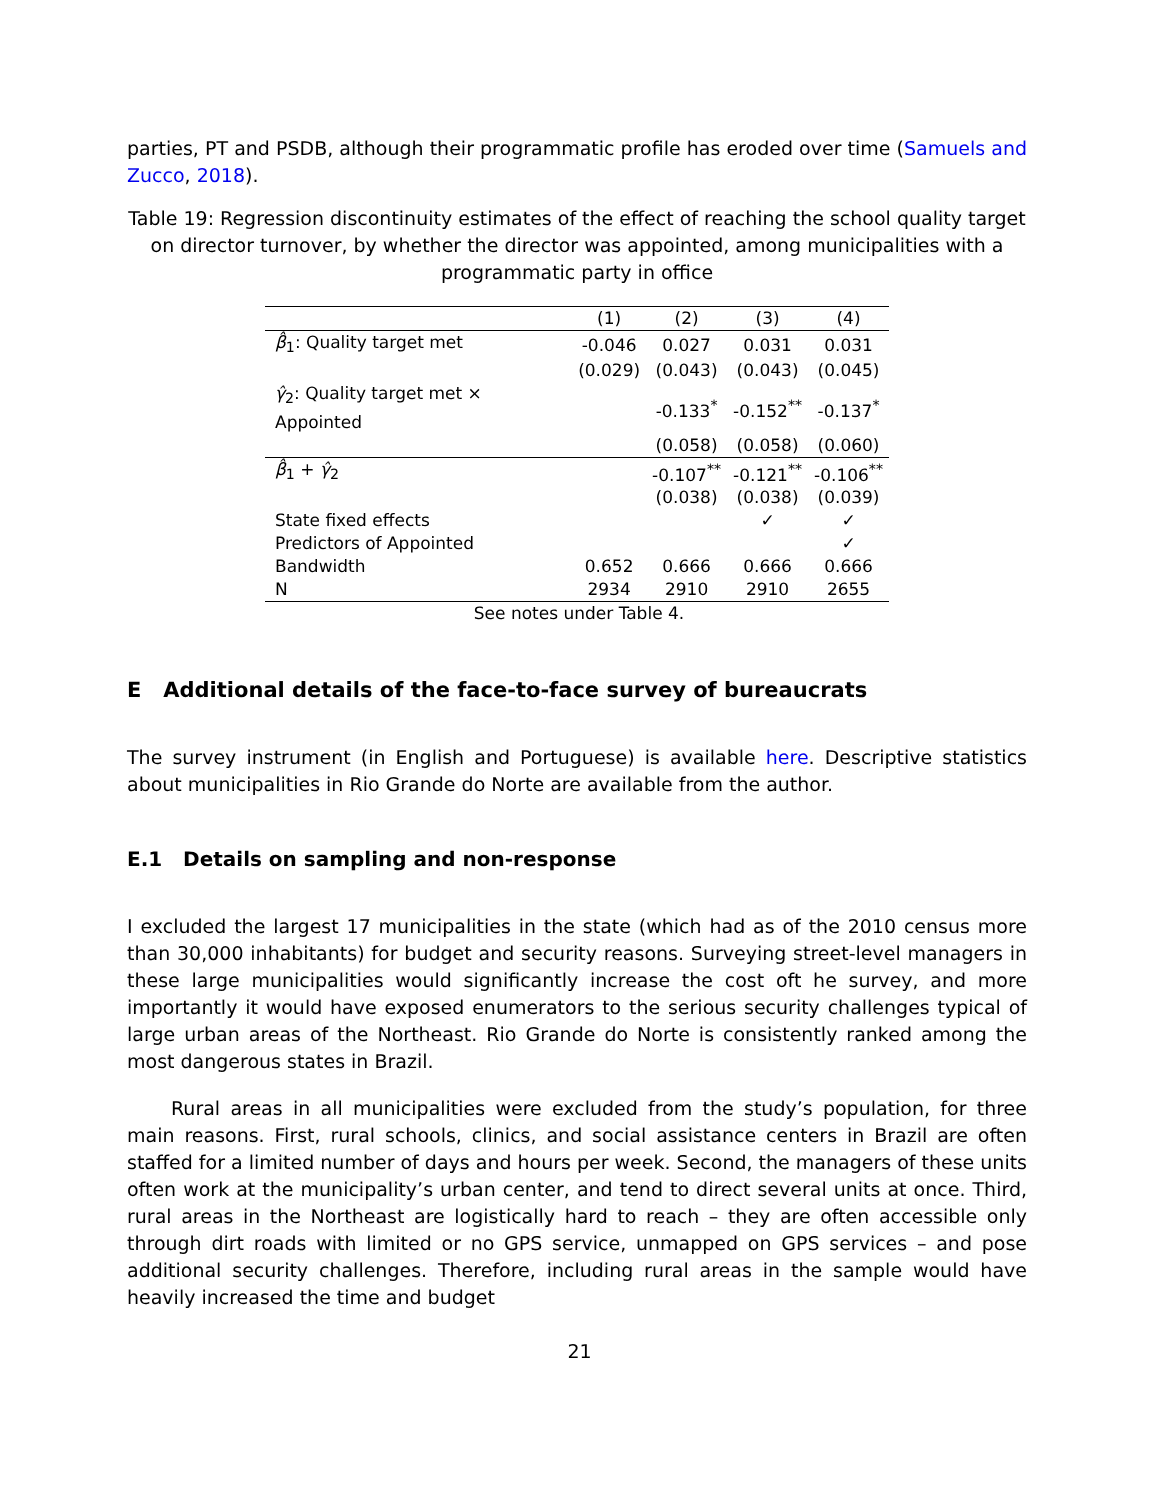parties, PT and PSDB, although their programmatic profile has eroded over time (Samuels and Zucco, 2018).
Table 19: Regression discontinuity estimates of the effect of reaching the school quality target on director turnover, by whether the director was appointed, among municipalities with a programmatic party in office
| | (1) | (2) | (3) | (4) |
| β̂<sub>1</sub>: Quality target met | -0.046 | 0.027 | 0.031 | 0.031 |
| | (0.029) | (0.043) | (0.043) | (0.045) |
| γ̂<sub>2</sub>: Quality target met × Appointed | | -0.133<sup>*</sup> | -0.152<sup>**</sup> | -0.137<sup>*</sup> |
| | | (0.058) | (0.058) | (0.060) |
| β̂<sub>1</sub> + γ̂<sub>2</sub> | | -0.107<sup>**</sup> | -0.121<sup>**</sup> | -0.106<sup>**</sup> |
| | | (0.038) | (0.038) | (0.039) |
| State fixed effects | | | ✓ | ✓ |
| Predictors of Appointed | | | | ✓ |
| Bandwidth | 0.652 | 0.666 | 0.666 | 0.666 |
| N | 2934 | 2910 | 2910 | 2655 |
| See notes under Table 4. | | | | |
E Additional details of the face-to-face survey of bureaucrats
The survey instrument (in English and Portuguese) is available here. Descriptive statistics about municipalities in Rio Grande do Norte are available from the author.
E.1 Details on sampling and non-response
I excluded the largest 17 municipalities in the state (which had as of the 2010 census more than 30,000 inhabitants) for budget and security reasons. Surveying street-level managers in these large municipalities would significantly increase the cost oft he survey, and more importantly it would have exposed enumerators to the serious security challenges typical of large urban areas of the Northeast. Rio Grande do Norte is consistently ranked among the most dangerous states in Brazil.
Rural areas in all municipalities were excluded from the study’s population, for three main reasons. First, rural schools, clinics, and social assistance centers in Brazil are often staffed for a limited number of days and hours per week. Second, the managers of these units often work at the municipality’s urban center, and tend to direct several units at once. Third, rural areas in the Northeast are logistically hard to reach – they are often accessible only through dirt roads with limited or no GPS service, unmapped on GPS services – and pose additional security challenges. Therefore, including rural areas in the sample would have heavily increased the time and budget
21